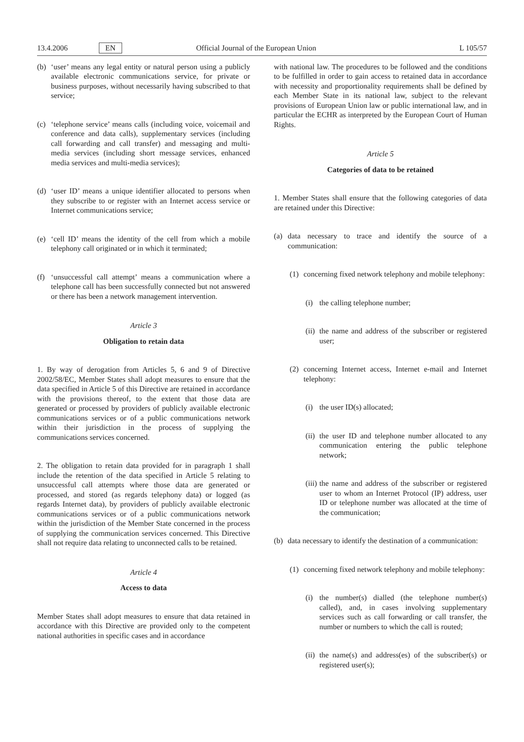13.4.2006 EN Official Journal of the European Union L 105/57
(b) ‘user’ means any legal entity or natural person using a publicly available electronic communications service, for private or business purposes, without necessarily having subscribed to that service;
(c) ‘telephone service’ means calls (including voice, voicemail and conference and data calls), supplementary services (including call forwarding and call transfer) and messaging and multi-media services (including short message services, enhanced media services and multi-media services);
(d) ‘user ID’ means a unique identifier allocated to persons when they subscribe to or register with an Internet access service or Internet communications service;
(e) ‘cell ID’ means the identity of the cell from which a mobile telephony call originated or in which it terminated;
(f) ‘unsuccessful call attempt’ means a communication where a telephone call has been successfully connected but not answered or there has been a network management intervention.
Article 3
Obligation to retain data
1. By way of derogation from Articles 5, 6 and 9 of Directive 2002/58/EC, Member States shall adopt measures to ensure that the data specified in Article 5 of this Directive are retained in accordance with the provisions thereof, to the extent that those data are generated or processed by providers of publicly available electronic communications services or of a public communications network within their jurisdiction in the process of supplying the communications services concerned.
2. The obligation to retain data provided for in paragraph 1 shall include the retention of the data specified in Article 5 relating to unsuccessful call attempts where those data are generated or processed, and stored (as regards telephony data) or logged (as regards Internet data), by providers of publicly available electronic communications services or of a public communications network within the jurisdiction of the Member State concerned in the process of supplying the communication services concerned. This Directive shall not require data relating to unconnected calls to be retained.
Article 4
Access to data
Member States shall adopt measures to ensure that data retained in accordance with this Directive are provided only to the competent national authorities in specific cases and in accordance
with national law. The procedures to be followed and the conditions to be fulfilled in order to gain access to retained data in accordance with necessity and proportionality requirements shall be defined by each Member State in its national law, subject to the relevant provisions of European Union law or public international law, and in particular the ECHR as interpreted by the European Court of Human Rights.
Article 5
Categories of data to be retained
1. Member States shall ensure that the following categories of data are retained under this Directive:
(a) data necessary to trace and identify the source of a communication:
(1) concerning fixed network telephony and mobile telephony:
(i) the calling telephone number;
(ii) the name and address of the subscriber or registered user;
(2) concerning Internet access, Internet e-mail and Internet telephony:
(i) the user ID(s) allocated;
(ii) the user ID and telephone number allocated to any communication entering the public telephone network;
(iii) the name and address of the subscriber or registered user to whom an Internet Protocol (IP) address, user ID or telephone number was allocated at the time of the communication;
(b) data necessary to identify the destination of a communication:
(1) concerning fixed network telephony and mobile telephony:
(i) the number(s) dialled (the telephone number(s) called), and, in cases involving supplementary services such as call forwarding or call transfer, the number or numbers to which the call is routed;
(ii) the name(s) and address(es) of the subscriber(s) or registered user(s);